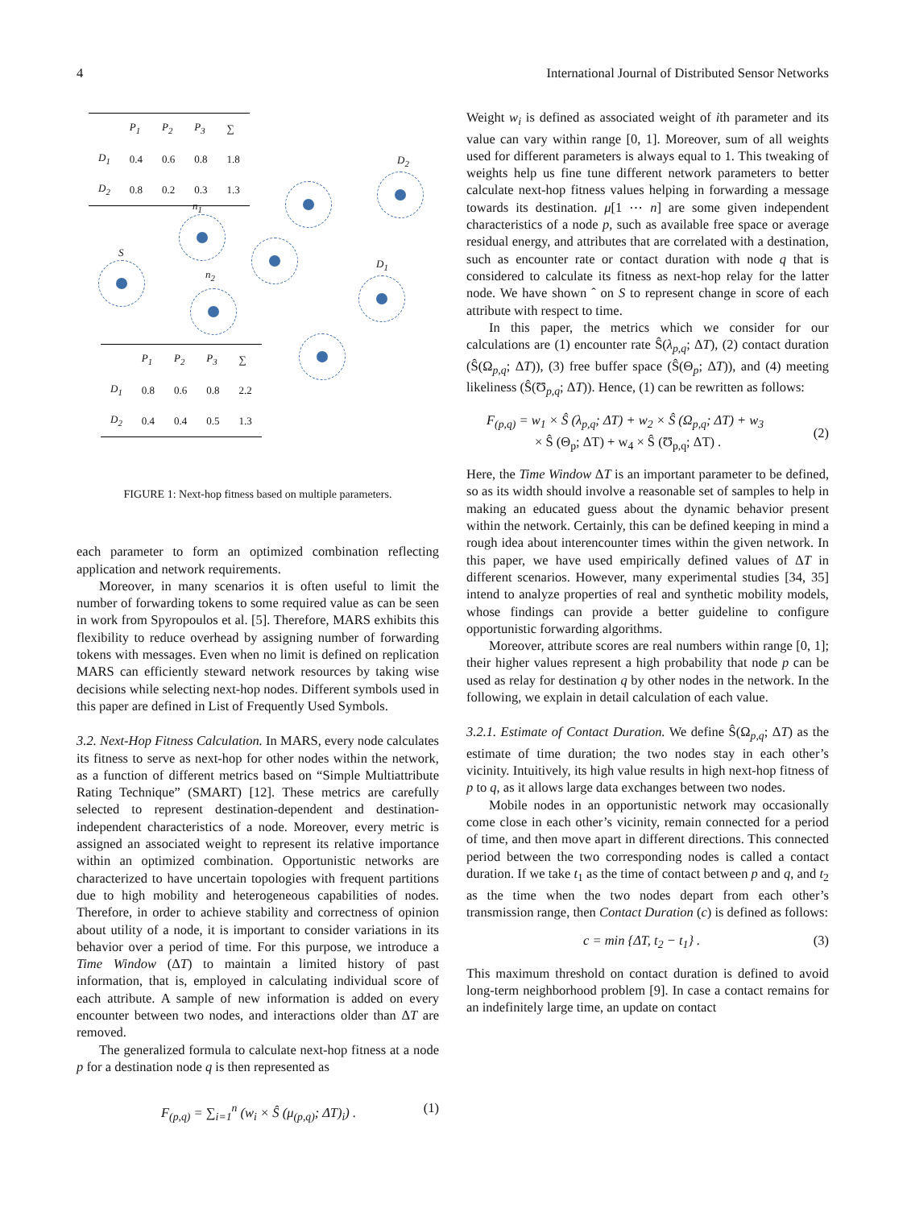4 International Journal of Distributed Sensor Networks
| | P<sub>1</sub> | P<sub>2</sub> | P<sub>3</sub> | ∑ |
| --- | --- | --- | --- | --- |
| D<sub>1</sub> | 0.4 | 0.6 | 0.8 | 1.8 |
| D<sub>2</sub> | 0.8 | 0.2 | 0.3 | 1.3 |
| | P<sub>1</sub> | P<sub>2</sub> | P<sub>3</sub> | ∑ |
| --- | --- | --- | --- | --- |
| D<sub>1</sub> | 0.8 | 0.6 | 0.8 | 2.2 |
| D<sub>2</sub> | 0.4 | 0.4 | 0.5 | 1.3 |
S
n<sub>1</sub>
n<sub>2</sub>
D<sub>2</sub>
D<sub>1</sub>
FIGURE 1: Next-hop fitness based on multiple parameters.
each parameter to form an optimized combination reflecting application and network requirements.
Moreover, in many scenarios it is often useful to limit the number of forwarding tokens to some required value as can be seen in work from Spyropoulos et al. [5]. Therefore, MARS exhibits this flexibility to reduce overhead by assigning number of forwarding tokens with messages. Even when no limit is defined on replication MARS can efficiently steward network resources by taking wise decisions while selecting next-hop nodes. Different symbols used in this paper are defined in List of Frequently Used Symbols.
3.2. Next-Hop Fitness Calculation. In MARS, every node calculates its fitness to serve as next-hop for other nodes within the network, as a function of different metrics based on “Simple Multiattribute Rating Technique” (SMART) [12]. These metrics are carefully selected to represent destination-dependent and destination-independent characteristics of a node. Moreover, every metric is assigned an associated weight to represent its relative importance within an optimized combination. Opportunistic networks are characterized to have uncertain topologies with frequent partitions due to high mobility and heterogeneous capabilities of nodes. Therefore, in order to achieve stability and correctness of opinion about utility of a node, it is important to consider variations in its behavior over a period of time. For this purpose, we introduce a Time Window (ΔT) to maintain a limited history of past information, that is, employed in calculating individual score of each attribute. A sample of new information is added on every encounter between two nodes, and interactions older than ΔT are removed.
The generalized formula to calculate next-hop fitness at a node p for a destination node q is then represented as
F<sub>(p,q)</sub> = ∑<sub>i=1</sub><sup>n</sup> (w<sub>i</sub> × Ŝ (μ<sub>(p,q)</sub>; ΔT)<sub>i</sub>) . (1)
Weight w<sub>i</sub> is defined as associated weight of ith parameter and its value can vary within range [0, 1]. Moreover, sum of all weights used for different parameters is always equal to 1. This tweaking of weights help us fine tune different network parameters to better calculate next-hop fitness values helping in forwarding a message towards its destination. μ[1 ⋯ n] are some given independent characteristics of a node p, such as available free space or average residual energy, and attributes that are correlated with a destination, such as encounter rate or contact duration with node q that is considered to calculate its fitness as next-hop relay for the latter node. We have shown ˆ on S to represent change in score of each attribute with respect to time.
In this paper, the metrics which we consider for our calculations are (1) encounter rate Ŝ(λ<sub>p,q</sub>; ΔT), (2) contact duration (Ŝ(Ω<sub>p,q</sub>; ΔT)), (3) free buffer space (Ŝ(Θ<sub>p</sub>; ΔT)), and (4) meeting likeliness (Ŝ(Ʊ<sub>p,q</sub>; ΔT)). Hence, (1) can be rewritten as follows:
F<sub>(p,q)</sub> = w<sub>1</sub> × Ŝ (λ<sub>p,q</sub>; ΔT) + w<sub>2</sub> × Ŝ (Ω<sub>p,q</sub>; ΔT) + w<sub>3</sub>
× Ŝ (Θ<sub>p</sub>; ΔT) + w<sub>4</sub> × Ŝ (Ʊ<sub>p,q</sub>; ΔT) . (2)
Here, the Time Window ΔT is an important parameter to be defined, so as its width should involve a reasonable set of samples to help in making an educated guess about the dynamic behavior present within the network. Certainly, this can be defined keeping in mind a rough idea about interencounter times within the given network. In this paper, we have used empirically defined values of ΔT in different scenarios. However, many experimental studies [34, 35] intend to analyze properties of real and synthetic mobility models, whose findings can provide a better guideline to configure opportunistic forwarding algorithms.
Moreover, attribute scores are real numbers within range [0, 1]; their higher values represent a high probability that node p can be used as relay for destination q by other nodes in the network. In the following, we explain in detail calculation of each value.
3.2.1. Estimate of Contact Duration. We define Ŝ(Ω<sub>p,q</sub>; ΔT) as the estimate of time duration; the two nodes stay in each other’s vicinity. Intuitively, its high value results in high next-hop fitness of p to q, as it allows large data exchanges between two nodes.
Mobile nodes in an opportunistic network may occasionally come close in each other’s vicinity, remain connected for a period of time, and then move apart in different directions. This connected period between the two corresponding nodes is called a contact duration. If we take t<sub>1</sub> as the time of contact between p and q, and t<sub>2</sub> as the time when the two nodes depart from each other’s transmission range, then Contact Duration (c) is defined as follows:
c = min {ΔT, t<sub>2</sub> − t<sub>1</sub>} . (3)
This maximum threshold on contact duration is defined to avoid long-term neighborhood problem [9]. In case a contact remains for an indefinitely large time, an update on contact